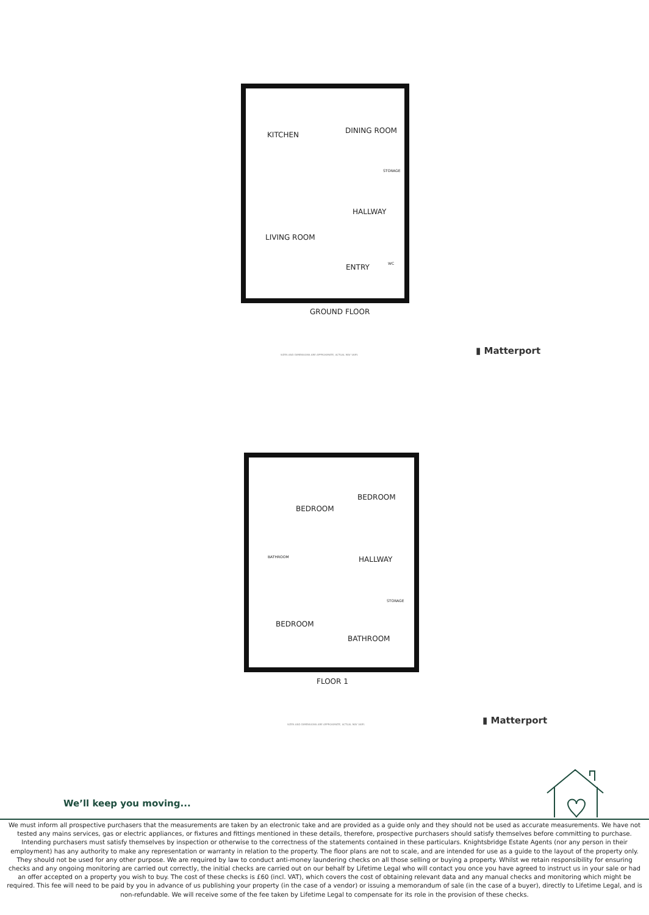KITCHEN DINING ROOM
STORAGE
LIVING ROOM
HALLWAY
ENTRY WC
GROUND FLOOR
SIZES AND DIMENSIONS ARE APPROXIMATE, ACTUAL MAY VARY.
▮ Matterport
BEDROOM
BEDROOM
BATHROOM HALLWAY
STORAGE
BEDROOM
BATHROOM
FLOOR 1
SIZES AND DIMENSIONS ARE APPROXIMATE, ACTUAL MAY VARY.
▮ Matterport
We’ll keep you moving...
We must inform all prospective purchasers that the measurements are taken by an electronic take and are provided as a guide only and they should not be used as accurate measurements. We have not tested any mains services, gas or electric appliances, or fixtures and fittings mentioned in these details, therefore, prospective purchasers should satisfy themselves before committing to purchase. Intending purchasers must satisfy themselves by inspection or otherwise to the correctness of the statements contained in these particulars. Knightsbridge Estate Agents (nor any person in their employment) has any authority to make any representation or warranty in relation to the property. The floor plans are not to scale, and are intended for use as a guide to the layout of the property only. They should not be used for any other purpose. We are required by law to conduct anti-money laundering checks on all those selling or buying a property. Whilst we retain responsibility for ensuring checks and any ongoing monitoring are carried out correctly, the initial checks are carried out on our behalf by Lifetime Legal who will contact you once you have agreed to instruct us in your sale or had an offer accepted on a property you wish to buy. The cost of these checks is £60 (incl. VAT), which covers the cost of obtaining relevant data and any manual checks and monitoring which might be required. This fee will need to be paid by you in advance of us publishing your property (in the case of a vendor) or issuing a memorandum of sale (in the case of a buyer), directly to Lifetime Legal, and is non-refundable. We will receive some of the fee taken by Lifetime Legal to compensate for its role in the provision of these checks.